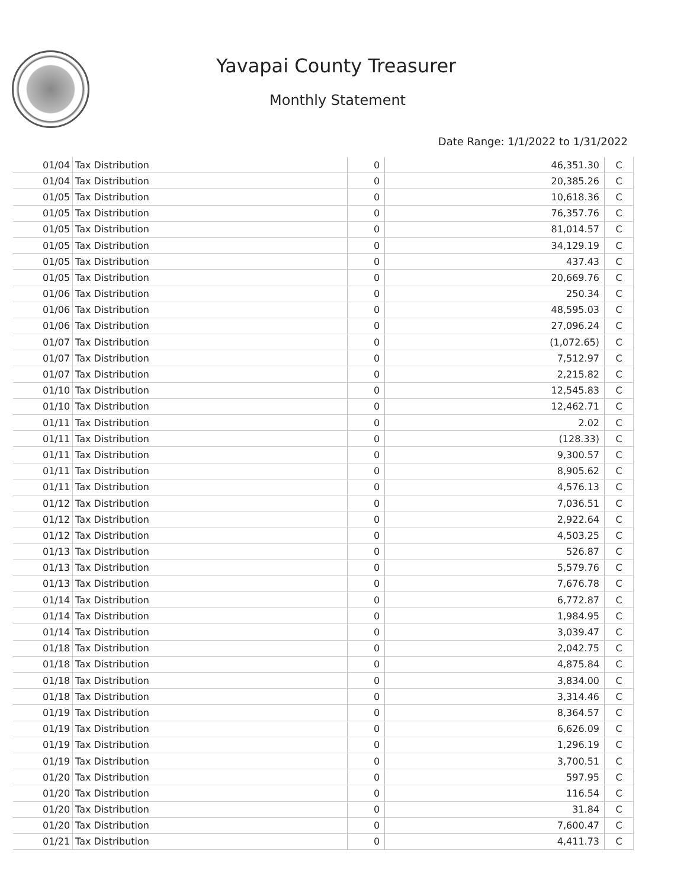Yavapai County Treasurer
Monthly Statement
Date Range: 1/1/2022 to 1/31/2022
| 01/04 | Tax Distribution | 0 | 46,351.30 | C |
| 01/04 | Tax Distribution | 0 | 20,385.26 | C |
| 01/05 | Tax Distribution | 0 | 10,618.36 | C |
| 01/05 | Tax Distribution | 0 | 76,357.76 | C |
| 01/05 | Tax Distribution | 0 | 81,014.57 | C |
| 01/05 | Tax Distribution | 0 | 34,129.19 | C |
| 01/05 | Tax Distribution | 0 | 437.43 | C |
| 01/05 | Tax Distribution | 0 | 20,669.76 | C |
| 01/06 | Tax Distribution | 0 | 250.34 | C |
| 01/06 | Tax Distribution | 0 | 48,595.03 | C |
| 01/06 | Tax Distribution | 0 | 27,096.24 | C |
| 01/07 | Tax Distribution | 0 | (1,072.65) | C |
| 01/07 | Tax Distribution | 0 | 7,512.97 | C |
| 01/07 | Tax Distribution | 0 | 2,215.82 | C |
| 01/10 | Tax Distribution | 0 | 12,545.83 | C |
| 01/10 | Tax Distribution | 0 | 12,462.71 | C |
| 01/11 | Tax Distribution | 0 | 2.02 | C |
| 01/11 | Tax Distribution | 0 | (128.33) | C |
| 01/11 | Tax Distribution | 0 | 9,300.57 | C |
| 01/11 | Tax Distribution | 0 | 8,905.62 | C |
| 01/11 | Tax Distribution | 0 | 4,576.13 | C |
| 01/12 | Tax Distribution | 0 | 7,036.51 | C |
| 01/12 | Tax Distribution | 0 | 2,922.64 | C |
| 01/12 | Tax Distribution | 0 | 4,503.25 | C |
| 01/13 | Tax Distribution | 0 | 526.87 | C |
| 01/13 | Tax Distribution | 0 | 5,579.76 | C |
| 01/13 | Tax Distribution | 0 | 7,676.78 | C |
| 01/14 | Tax Distribution | 0 | 6,772.87 | C |
| 01/14 | Tax Distribution | 0 | 1,984.95 | C |
| 01/14 | Tax Distribution | 0 | 3,039.47 | C |
| 01/18 | Tax Distribution | 0 | 2,042.75 | C |
| 01/18 | Tax Distribution | 0 | 4,875.84 | C |
| 01/18 | Tax Distribution | 0 | 3,834.00 | C |
| 01/18 | Tax Distribution | 0 | 3,314.46 | C |
| 01/19 | Tax Distribution | 0 | 8,364.57 | C |
| 01/19 | Tax Distribution | 0 | 6,626.09 | C |
| 01/19 | Tax Distribution | 0 | 1,296.19 | C |
| 01/19 | Tax Distribution | 0 | 3,700.51 | C |
| 01/20 | Tax Distribution | 0 | 597.95 | C |
| 01/20 | Tax Distribution | 0 | 116.54 | C |
| 01/20 | Tax Distribution | 0 | 31.84 | C |
| 01/20 | Tax Distribution | 0 | 7,600.47 | C |
| 01/21 | Tax Distribution | 0 | 4,411.73 | C |